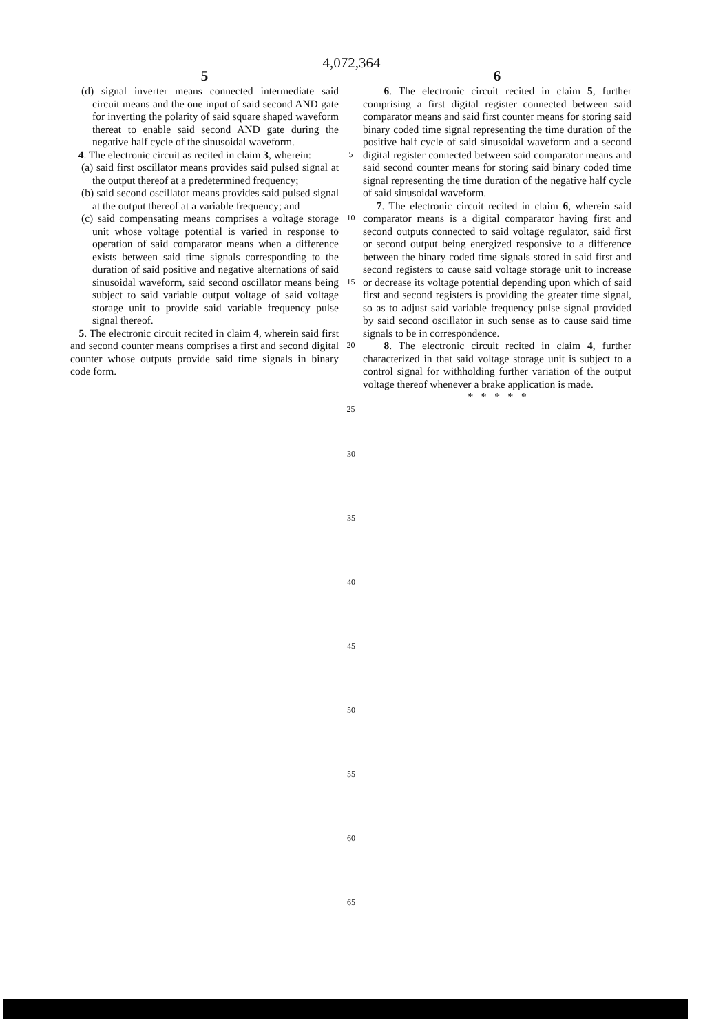4,072,364
5
(d) signal inverter means connected intermediate said circuit means and the one input of said second AND gate for inverting the polarity of said square shaped waveform thereat to enable said second AND gate during the negative half cycle of the sinusoidal waveform.
4. The electronic circuit as recited in claim 3, wherein:
(a) said first oscillator means provides said pulsed signal at the output thereof at a predetermined frequency;
(b) said second oscillator means provides said pulsed signal at the output thereof at a variable frequency; and
(c) said compensating means comprises a voltage storage unit whose voltage potential is varied in response to operation of said comparator means when a difference exists between said time signals corresponding to the duration of said positive and negative alternations of said sinusoidal waveform, said second oscillator means being subject to said variable output voltage of said voltage storage unit to provide said variable frequency pulse signal thereof.
5. The electronic circuit recited in claim 4, wherein said first and second counter means comprises a first and second digital counter whose outputs provide said time signals in binary code form.
5
10
15
20
25
6
6. The electronic circuit recited in claim 5, further comprising a first digital register connected between said comparator means and said first counter means for storing said binary coded time signal representing the time duration of the positive half cycle of said sinusoidal waveform and a second digital register connected between said comparator means and said second counter means for storing said binary coded time signal representing the time duration of the negative half cycle of said sinusoidal waveform.
7. The electronic circuit recited in claim 6, wherein said comparator means is a digital comparator having first and second outputs connected to said voltage regulator, said first or second output being energized responsive to a difference between the binary coded time signals stored in said first and second registers to cause said voltage storage unit to increase or decrease its voltage potential depending upon which of said first and second registers is providing the greater time signal, so as to adjust said variable frequency pulse signal provided by said second oscillator in such sense as to cause said time signals to be in correspondence.
8. The electronic circuit recited in claim 4, further characterized in that said voltage storage unit is subject to a control signal for withholding further variation of the output voltage thereof whenever a brake application is made.
* * * * *
30
35
40
45
50
55
60
65